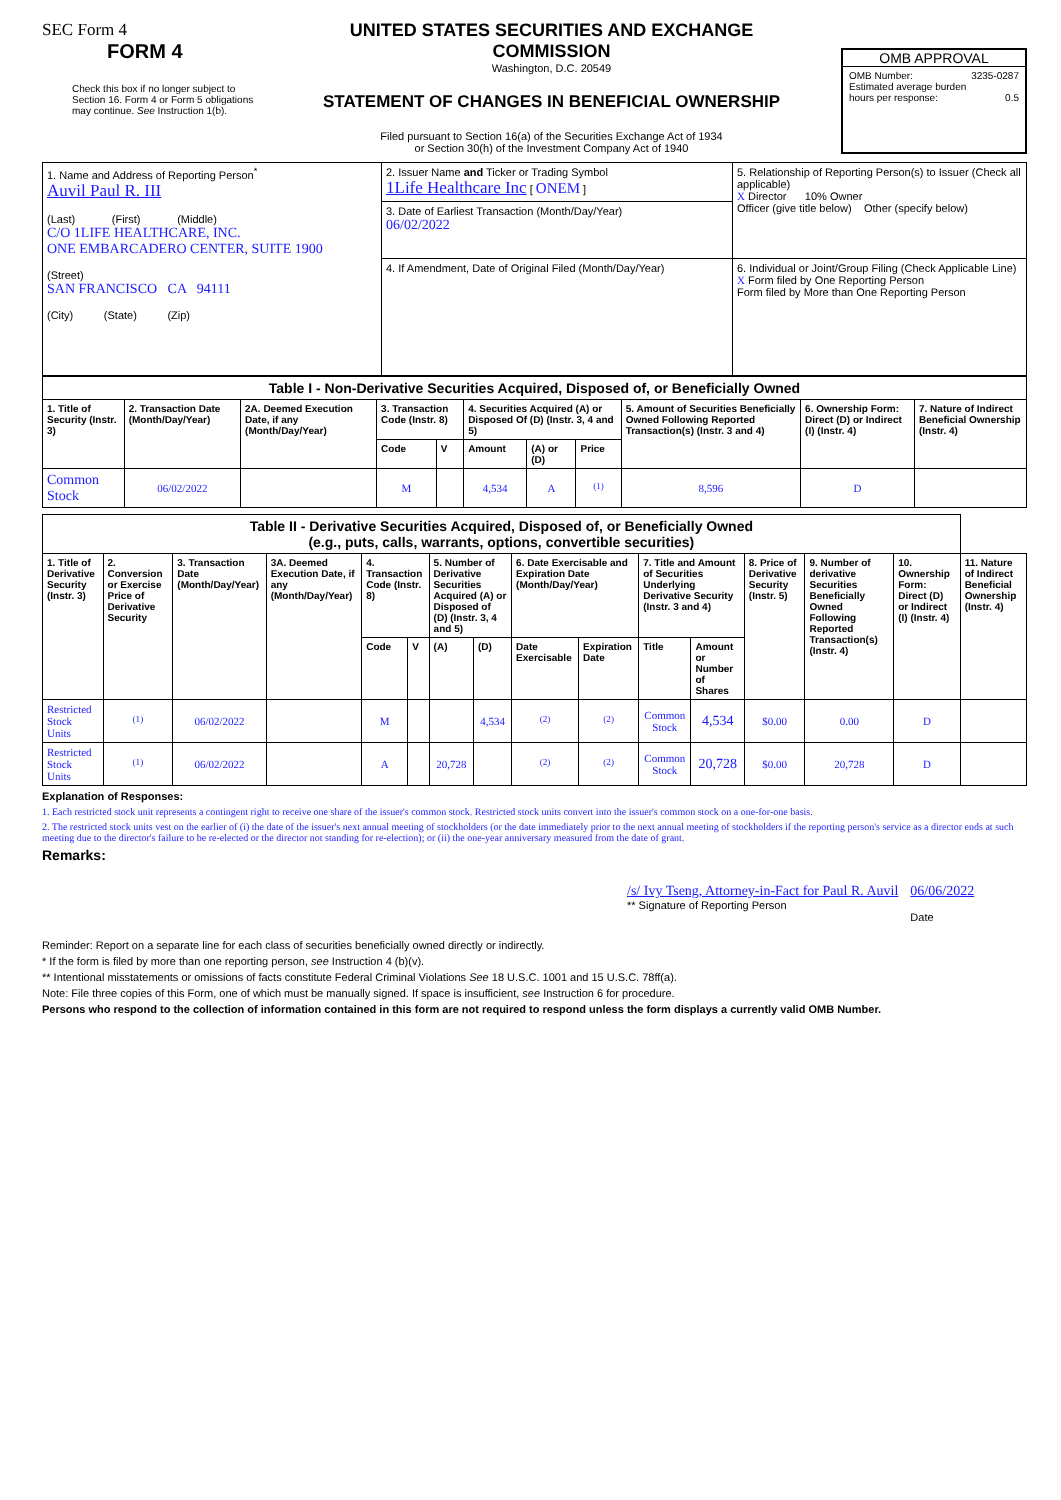SEC Form 4
FORM 4
Check this box if no longer subject to Section 16. Form 4 or Form 5 obligations may continue. See Instruction 1(b).
UNITED STATES SECURITIES AND EXCHANGE COMMISSION
Washington, D.C. 20549
STATEMENT OF CHANGES IN BENEFICIAL OWNERSHIP
Filed pursuant to Section 16(a) of the Securities Exchange Act of 1934
or Section 30(h) of the Investment Company Act of 1940
OMB APPROVAL
OMB Number: 3235-0287
Estimated average burden
hours per response: 0.5
| 1. Name and Address of Reporting Person<sup>*</sup> Auvil Paul R. III (Last) (First) (Middle) C/O 1LIFE HEALTHCARE, INC. ONE EMBARCADERO CENTER, SUITE 1900 (Street) SAN FRANCISCO CA 94111 (City) (State) (Zip) | 2. Issuer Name and Ticker or Trading Symbol 1Life Healthcare Inc [ ONEM ] | 5. Relationship of Reporting Person(s) to Issuer (Check all applicable) X Director 10% Owner Officer (give title below) Other (specify below) |
| | 3. Date of Earliest Transaction (Month/Day/Year) 06/02/2022 | |
| | 4. If Amendment, Date of Original Filed (Month/Day/Year) | 6. Individual or Joint/Group Filing (Check Applicable Line) X Form filed by One Reporting Person Form filed by More than One Reporting Person |
| Table I - Non-Derivative Securities Acquired, Disposed of, or Beneficially Owned | | | | | | | | | | |
| 1. Title of Security (Instr. 3) | 2. Transaction Date (Month/Day/Year) | 2A. Deemed Execution Date, if any (Month/Day/Year) | 3. Transaction Code (Instr. 8) | | 4. Securities Acquired (A) or Disposed Of (D) (Instr. 3, 4 and 5) | | | 5. Amount of Securities Beneficially Owned Following Reported Transaction(s) (Instr. 3 and 4) | 6. Ownership Form: Direct (D) or Indirect (I) (Instr. 4) | 7. Nature of Indirect Beneficial Ownership (Instr. 4) |
| | | | Code | V | Amount | (A) or (D) | Price | | | |
| Common Stock | 06/02/2022 | | M | | 4,534 | A | <sup>(1)</sup> | 8,596 | D | |
| Table II - Derivative Securities Acquired, Disposed of, or Beneficially Owned (e.g., puts, calls, warrants, options, convertible securities) | | | | | | | | | | | | | | | |
| 1. Title of Derivative Security (Instr. 3) | 2. Conversion or Exercise Price of Derivative Security | 3. Transaction Date (Month/Day/Year) | 3A. Deemed Execution Date, if any (Month/Day/Year) | 4. Transaction Code (Instr. 8) | | 5. Number of Derivative Securities Acquired (A) or Disposed of (D) (Instr. 3, 4 and 5) | | 6. Date Exercisable and Expiration Date (Month/Day/Year) | | 7. Title and Amount of Securities Underlying Derivative Security (Instr. 3 and 4) | | 8. Price of Derivative Security (Instr. 5) | 9. Number of derivative Securities Beneficially Owned Following Reported Transaction(s) (Instr. 4) | 10. Ownership Form: Direct (D) or Indirect (I) (Instr. 4) | 11. Nature of Indirect Beneficial Ownership (Instr. 4) |
| | | | | Code | V | (A) | (D) | Date Exercisable | Expiration Date | Title | Amount or Number of Shares | | | | |
| Restricted Stock Units | <sup>(1)</sup> | 06/02/2022 | | M | | | 4,534 | <sup>(2)</sup> | <sup>(2)</sup> | Common Stock | 4,534 | $0.00 | 0.00 | D | |
| Restricted Stock Units | <sup>(1)</sup> | 06/02/2022 | | A | | 20,728 | | <sup>(2)</sup> | <sup>(2)</sup> | Common Stock | 20,728 | $0.00 | 20,728 | D | |
Explanation of Responses:
1. Each restricted stock unit represents a contingent right to receive one share of the issuer's common stock. Restricted stock units convert into the issuer's common stock on a one-for-one basis.
2. The restricted stock units vest on the earlier of (i) the date of the issuer's next annual meeting of stockholders (or the date immediately prior to the next annual meeting of stockholders if the reporting person's service as a director ends at such meeting due to the director's failure to be re-elected or the director not standing for re-election); or (ii) the one-year anniversary measured from the date of grant.
Remarks:
/s/ Ivy Tseng, Attorney-in-Fact for Paul R. Auvil
** Signature of Reporting Person
06/06/2022
Date
Reminder: Report on a separate line for each class of securities beneficially owned directly or indirectly.
* If the form is filed by more than one reporting person, see Instruction 4 (b)(v).
** Intentional misstatements or omissions of facts constitute Federal Criminal Violations See 18 U.S.C. 1001 and 15 U.S.C. 78ff(a).
Note: File three copies of this Form, one of which must be manually signed. If space is insufficient, see Instruction 6 for procedure.
Persons who respond to the collection of information contained in this form are not required to respond unless the form displays a currently valid OMB Number.